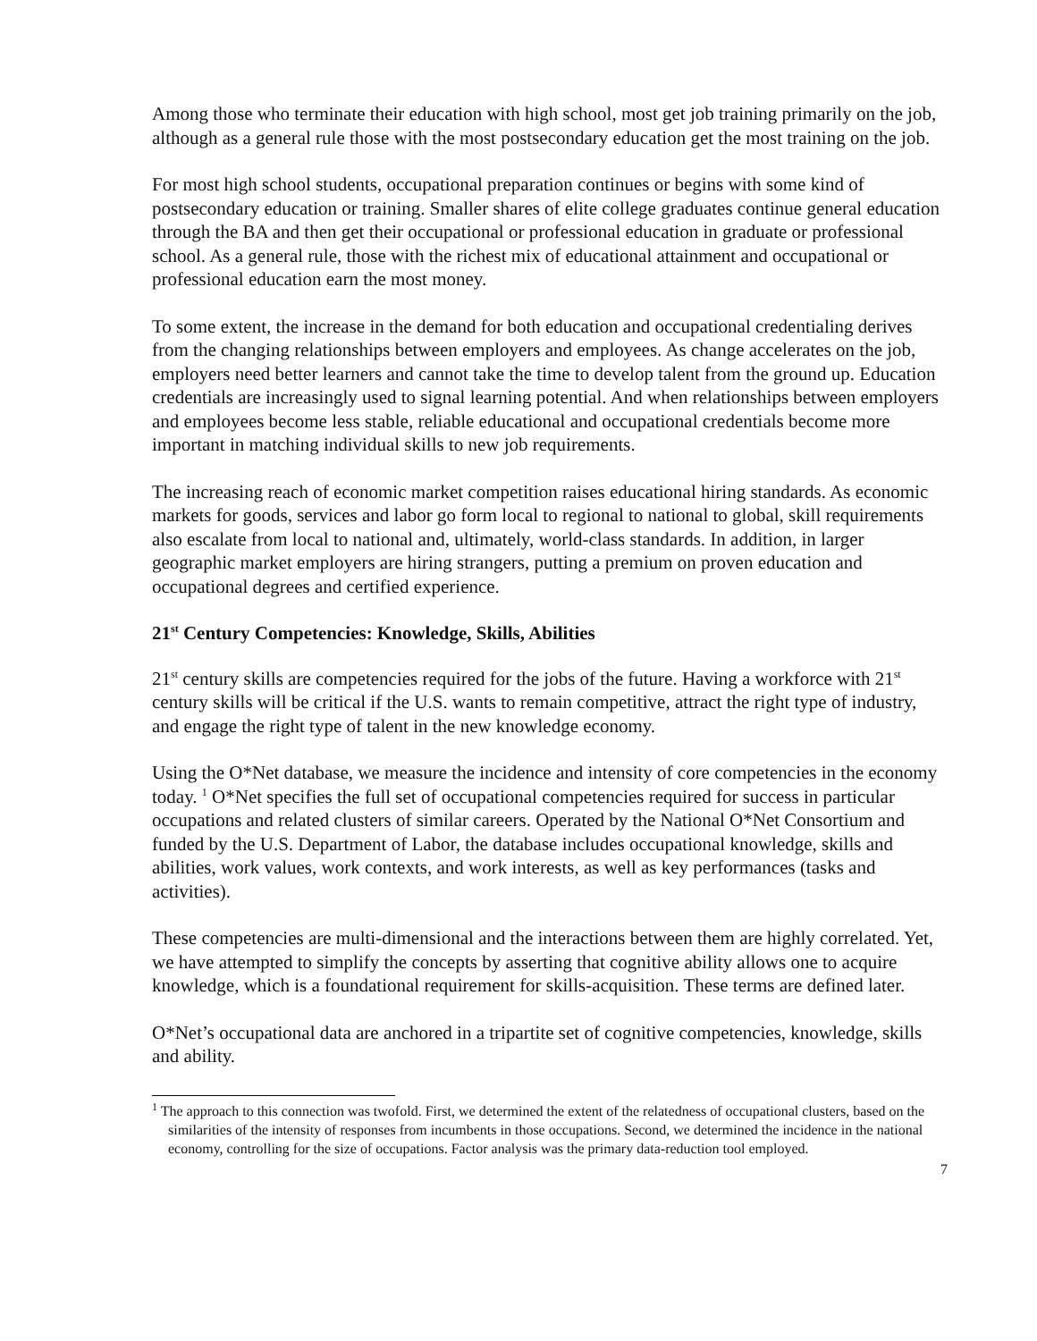Among those who terminate their education with high school, most get job training primarily on the job, although as a general rule those with the most postsecondary education get the most training on the job.
For most high school students, occupational preparation continues or begins with some kind of postsecondary education or training. Smaller shares of elite college graduates continue general education through the BA and then get their occupational or professional education in graduate or professional school. As a general rule, those with the richest mix of educational attainment and occupational or professional education earn the most money.
To some extent, the increase in the demand for both education and occupational credentialing derives from the changing relationships between employers and employees. As change accelerates on the job, employers need better learners and cannot take the time to develop talent from the ground up. Education credentials are increasingly used to signal learning potential. And when relationships between employers and employees become less stable, reliable educational and occupational credentials become more important in matching individual skills to new job requirements.
The increasing reach of economic market competition raises educational hiring standards. As economic markets for goods, services and labor go form local to regional to national to global, skill requirements also escalate from local to national and, ultimately, world-class standards. In addition, in larger geographic market employers are hiring strangers, putting a premium on proven education and occupational degrees and certified experience.
21<sup>st</sup> Century Competencies: Knowledge, Skills, Abilities
21<sup>st</sup> century skills are competencies required for the jobs of the future. Having a workforce with 21<sup>st</sup> century skills will be critical if the U.S. wants to remain competitive, attract the right type of industry, and engage the right type of talent in the new knowledge economy.
Using the O*Net database, we measure the incidence and intensity of core competencies in the economy today. <sup>1</sup> O*Net specifies the full set of occupational competencies required for success in particular occupations and related clusters of similar careers. Operated by the National O*Net Consortium and funded by the U.S. Department of Labor, the database includes occupational knowledge, skills and abilities, work values, work contexts, and work interests, as well as key performances (tasks and activities).
These competencies are multi-dimensional and the interactions between them are highly correlated. Yet, we have attempted to simplify the concepts by asserting that cognitive ability allows one to acquire knowledge, which is a foundational requirement for skills-acquisition. These terms are defined later.
O*Net’s occupational data are anchored in a tripartite set of cognitive competencies, knowledge, skills and ability.
<sup>1</sup> The approach to this connection was twofold. First, we determined the extent of the relatedness of occupational clusters, based on the similarities of the intensity of responses from incumbents in those occupations. Second, we determined the incidence in the national economy, controlling for the size of occupations. Factor analysis was the primary data-reduction tool employed.
7